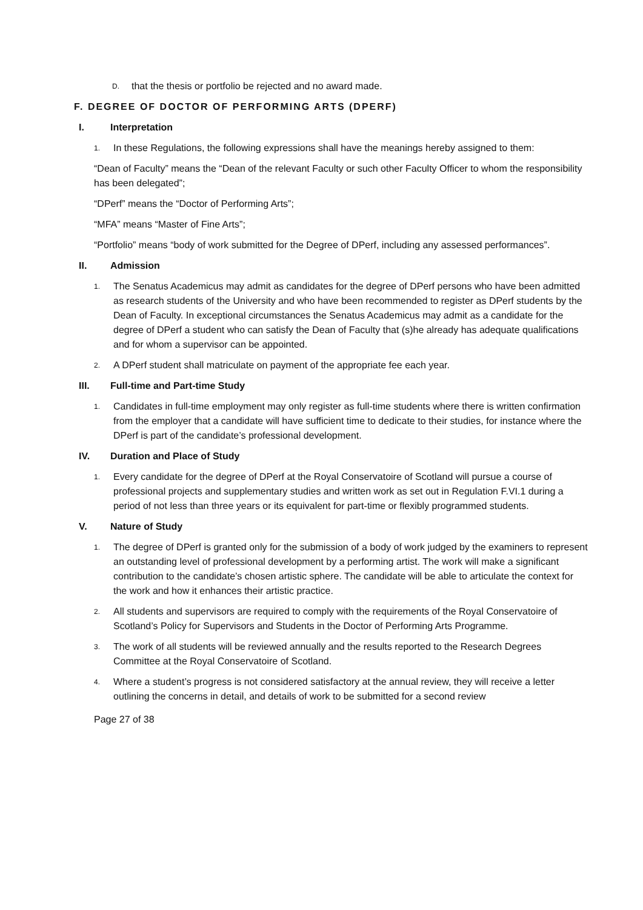D.
that the thesis or portfolio be rejected and no award made.
F. DEGREE OF DOCTOR OF PERFORMING ARTS (DPERF)
I. Interpretation
1.
In these Regulations, the following expressions shall have the meanings hereby assigned to them:
“Dean of Faculty” means the “Dean of the relevant Faculty or such other Faculty Officer to whom the responsibility has been delegated”;
“DPerf” means the “Doctor of Performing Arts”;
“MFA” means “Master of Fine Arts”;
“Portfolio” means “body of work submitted for the Degree of DPerf, including any assessed performances”.
II. Admission
1.
The Senatus Academicus may admit as candidates for the degree of DPerf persons who have been admitted as research students of the University and who have been recommended to register as DPerf students by the Dean of Faculty. In exceptional circumstances the Senatus Academicus may admit as a candidate for the degree of DPerf a student who can satisfy the Dean of Faculty that (s)he already has adequate qualifications and for whom a supervisor can be appointed.
2.
A DPerf student shall matriculate on payment of the appropriate fee each year.
III. Full-time and Part-time Study
1.
Candidates in full-time employment may only register as full-time students where there is written confirmation from the employer that a candidate will have sufficient time to dedicate to their studies, for instance where the DPerf is part of the candidate’s professional development.
IV. Duration and Place of Study
1.
Every candidate for the degree of DPerf at the Royal Conservatoire of Scotland will pursue a course of professional projects and supplementary studies and written work as set out in Regulation F.VI.1 during a period of not less than three years or its equivalent for part-time or flexibly programmed students.
V. Nature of Study
1.
The degree of DPerf is granted only for the submission of a body of work judged by the examiners to represent an outstanding level of professional development by a performing artist. The work will make a significant contribution to the candidate’s chosen artistic sphere. The candidate will be able to articulate the context for the work and how it enhances their artistic practice.
2.
All students and supervisors are required to comply with the requirements of the Royal Conservatoire of Scotland’s Policy for Supervisors and Students in the Doctor of Performing Arts Programme.
3.
The work of all students will be reviewed annually and the results reported to the Research Degrees Committee at the Royal Conservatoire of Scotland.
4.
Where a student’s progress is not considered satisfactory at the annual review, they will receive a letter outlining the concerns in detail, and details of work to be submitted for a second review
Page 27 of 38